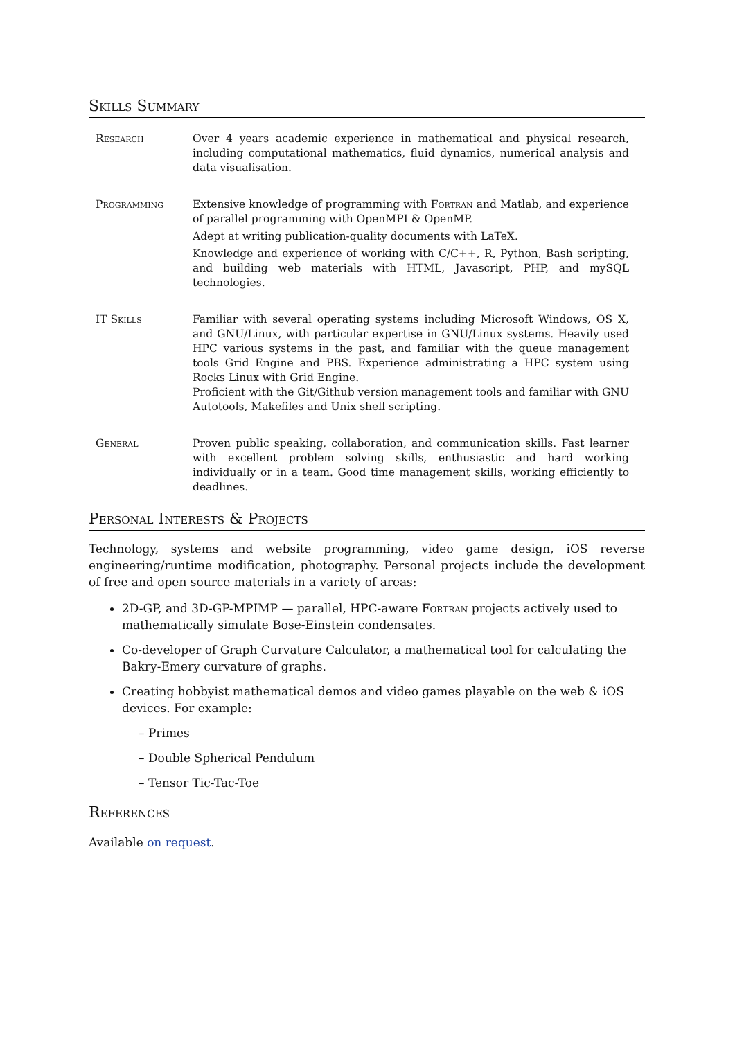Skills Summary
Research Over 4 years academic experience in mathematical and physical research, including computational mathematics, fluid dynamics, numerical analysis and data visualisation.
Programming Extensive knowledge of programming with Fortran and Matlab, and experience of parallel programming with OpenMPI & OpenMP.
Adept at writing publication-quality documents with LaTeX.
Knowledge and experience of working with C/C++, R, Python, Bash scripting, and building web materials with HTML, Javascript, PHP, and mySQL technologies.
IT Skills Familiar with several operating systems including Microsoft Windows, OS X, and GNU/Linux, with particular expertise in GNU/Linux systems. Heavily used HPC various systems in the past, and familiar with the queue management tools Grid Engine and PBS. Experience administrating a HPC system using Rocks Linux with Grid Engine.
Proficient with the Git/Github version management tools and familiar with GNU Autotools, Makefiles and Unix shell scripting.
General Proven public speaking, collaboration, and communication skills. Fast learner with excellent problem solving skills, enthusiastic and hard working individually or in a team. Good time management skills, working efficiently to deadlines.
Personal Interests & Projects
Technology, systems and website programming, video game design, iOS reverse engineering/runtime modification, photography. Personal projects include the development of free and open source materials in a variety of areas:
2D-GP, and 3D-GP-MPIMP — parallel, HPC-aware Fortran projects actively used to mathematically simulate Bose-Einstein condensates.
Co-developer of Graph Curvature Calculator, a mathematical tool for calculating the Bakry-Emery curvature of graphs.
Creating hobbyist mathematical demos and video games playable on the web & iOS devices. For example:
– Primes
– Double Spherical Pendulum
– Tensor Tic-Tac-Toe
References
Available on request.